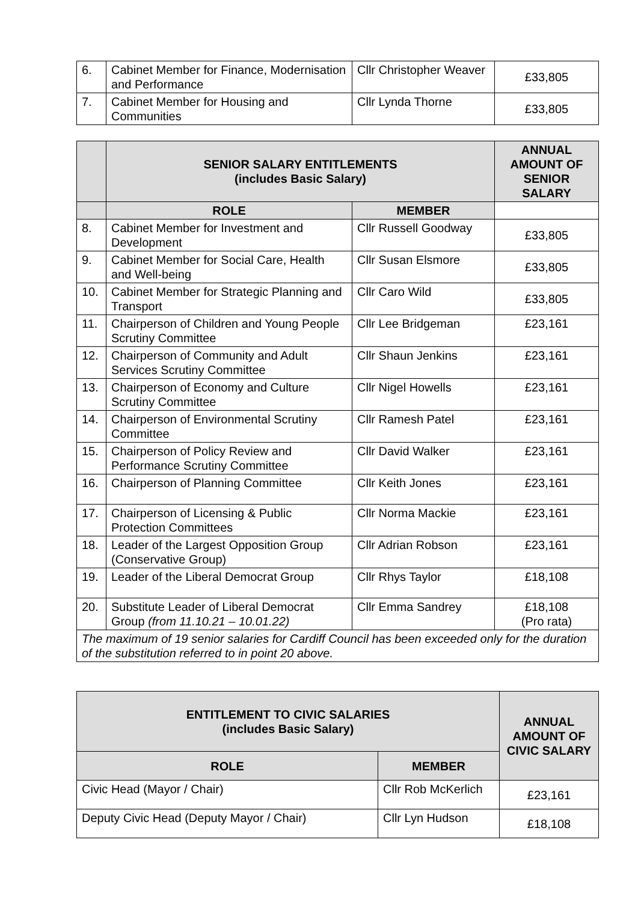| 6. | Cabinet Member for Finance, Modernisation and Performance | Cllr Christopher Weaver | £33,805 |
| 7. | Cabinet Member for Housing and Communities | Cllr Lynda Thorne | £33,805 |
| | SENIOR SALARY ENTITLEMENTS (includes Basic Salary) | | ANNUAL AMOUNT OF SENIOR SALARY |
| --- | --- | --- | --- |
| | ROLE | MEMBER | |
| 8. | Cabinet Member for Investment and Development | Cllr Russell Goodway | £33,805 |
| 9. | Cabinet Member for Social Care, Health and Well-being | Cllr Susan Elsmore | £33,805 |
| 10. | Cabinet Member for Strategic Planning and Transport | Cllr Caro Wild | £33,805 |
| 11. | Chairperson of Children and Young People Scrutiny Committee | Cllr Lee Bridgeman | £23,161 |
| 12. | Chairperson of Community and Adult Services Scrutiny Committee | Cllr Shaun Jenkins | £23,161 |
| 13. | Chairperson of Economy and Culture Scrutiny Committee | Cllr Nigel Howells | £23,161 |
| 14. | Chairperson of Environmental Scrutiny Committee | Cllr Ramesh Patel | £23,161 |
| 15. | Chairperson of Policy Review and Performance Scrutiny Committee | Cllr David Walker | £23,161 |
| 16. | Chairperson of Planning Committee | Cllr Keith Jones | £23,161 |
| 17. | Chairperson of Licensing & Public Protection Committees | Cllr Norma Mackie | £23,161 |
| 18. | Leader of the Largest Opposition Group (Conservative Group) | Cllr Adrian Robson | £23,161 |
| 19. | Leader of the Liberal Democrat Group | Cllr Rhys Taylor | £18,108 |
| 20. | Substitute Leader of Liberal Democrat Group (from 11.10.21 – 10.01.22) | Cllr Emma Sandrey | £18,108 (Pro rata) |
| The maximum of 19 senior salaries for Cardiff Council has been exceeded only for the duration of the substitution referred to in point 20 above. | | | |
| ENTITLEMENT TO CIVIC SALARIES (includes Basic Salary) | | ANNUAL AMOUNT OF CIVIC SALARY |
| --- | --- | --- |
| ROLE | MEMBER | |
| Civic Head (Mayor / Chair) | Cllr Rob McKerlich | £23,161 |
| Deputy Civic Head (Deputy Mayor / Chair) | Cllr Lyn Hudson | £18,108 |